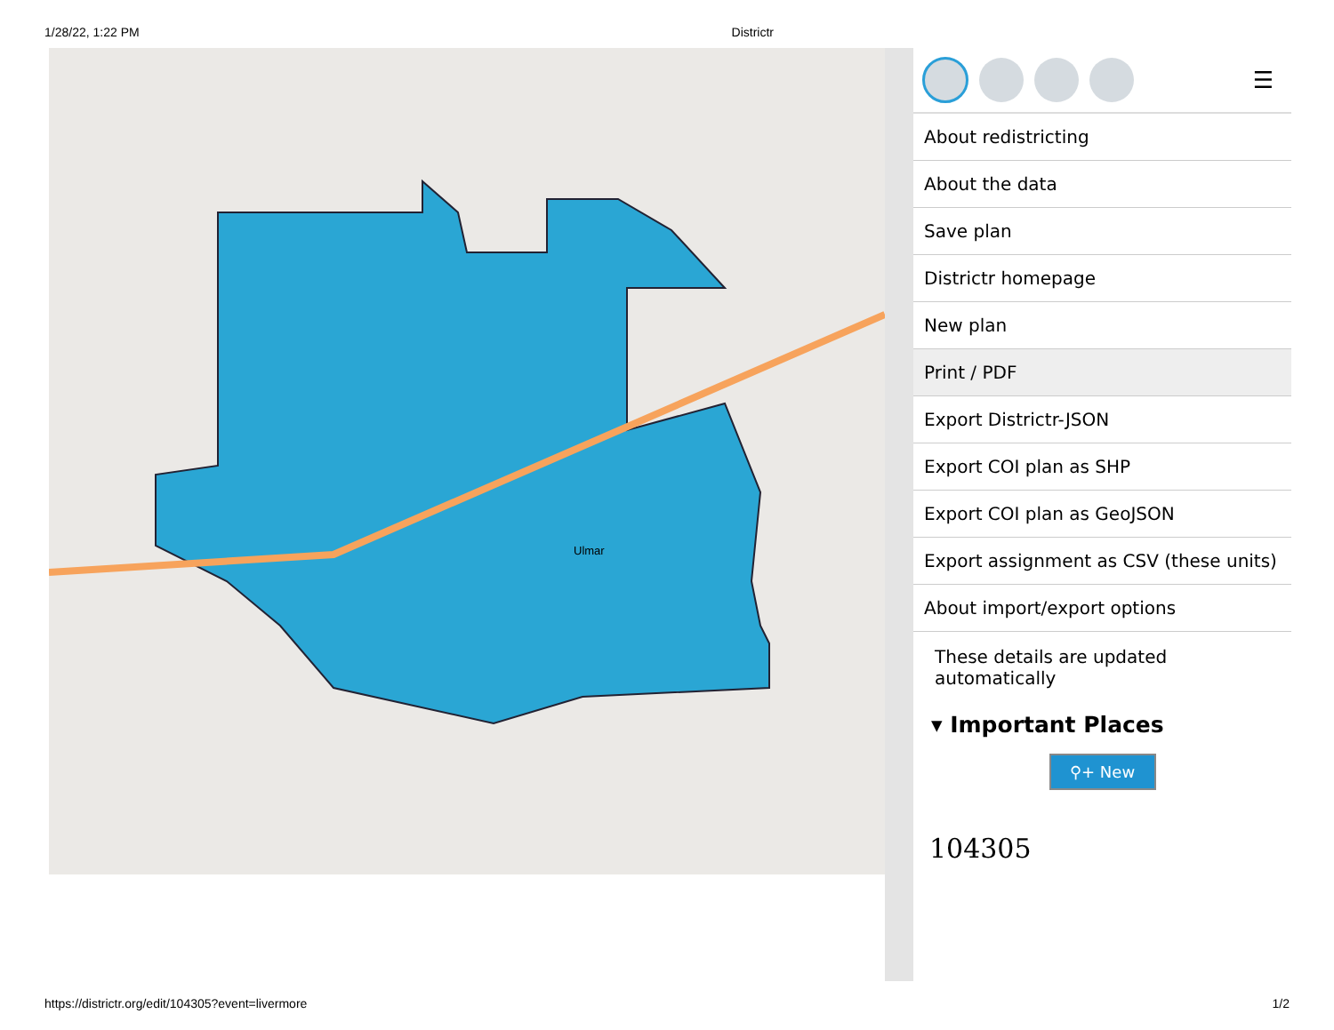1/28/22, 1:22 PM Districtr
Ulmar
☰
About redistricting
About the data
Save plan
Districtr homepage
New plan
Print / PDF
Export Districtr-JSON
Export COI plan as SHP
Export COI plan as GeoJSON
Export assignment as CSV (these units)
About import/export options
These details are updated automatically
▾ Important Places
⚲+ New
104305
https://districtr.org/edit/104305?event=livermore 1/2